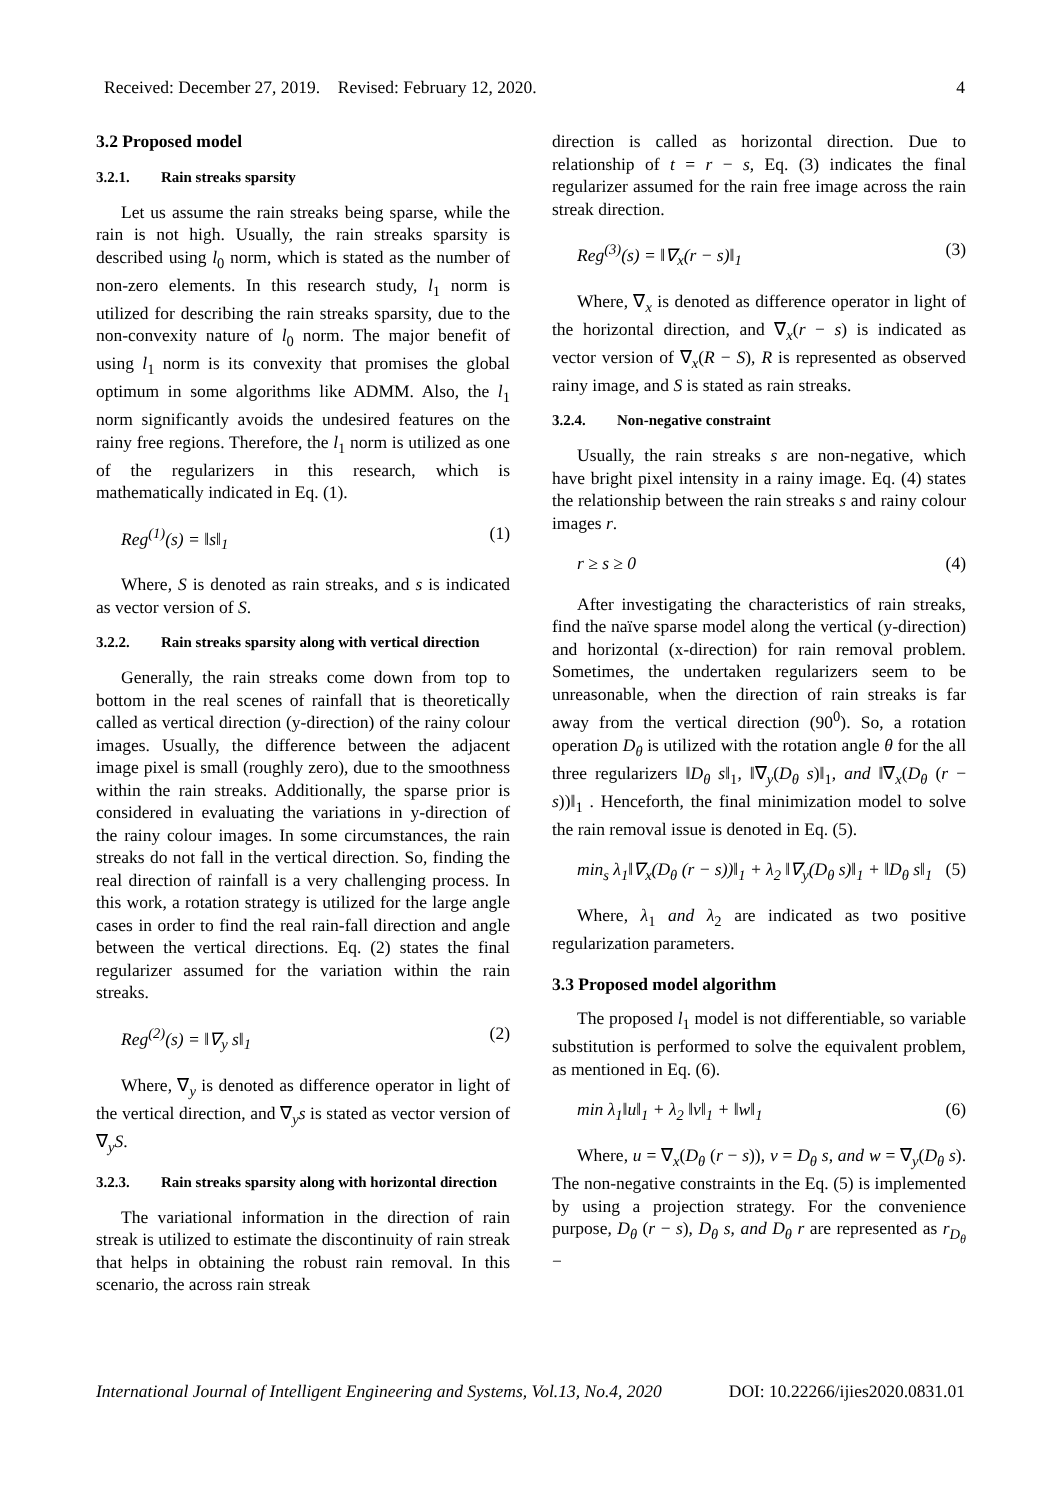Received: December 27, 2019. Revised: February 12, 2020. 4
3.2 Proposed model
3.2.1. Rain streaks sparsity
Let us assume the rain streaks being sparse, while the rain is not high. Usually, the rain streaks sparsity is described using l<sub>0</sub> norm, which is stated as the number of non-zero elements. In this research study, l<sub>1</sub> norm is utilized for describing the rain streaks sparsity, due to the non-convexity nature of l<sub>0</sub> norm. The major benefit of using l<sub>1</sub> norm is its convexity that promises the global optimum in some algorithms like ADMM. Also, the l<sub>1</sub> norm significantly avoids the undesired features on the rainy free regions. Therefore, the l<sub>1</sub> norm is utilized as one of the regularizers in this research, which is mathematically indicated in Eq. (1).
Reg<sup>(1)</sup>(s) = ‖s‖<sub>1</sub> (1)
Where, S is denoted as rain streaks, and s is indicated as vector version of S.
3.2.2. Rain streaks sparsity along with vertical direction
Generally, the rain streaks come down from top to bottom in the real scenes of rainfall that is theoretically called as vertical direction (y-direction) of the rainy colour images. Usually, the difference between the adjacent image pixel is small (roughly zero), due to the smoothness within the rain streaks. Additionally, the sparse prior is considered in evaluating the variations in y-direction of the rainy colour images. In some circumstances, the rain streaks do not fall in the vertical direction. So, finding the real direction of rainfall is a very challenging process. In this work, a rotation strategy is utilized for the large angle cases in order to find the real rain-fall direction and angle between the vertical directions. Eq. (2) states the final regularizer assumed for the variation within the rain streaks.
Reg<sup>(2)</sup>(s) = ‖∇<sub>y</sub> s‖<sub>1</sub> (2)
Where, ∇<sub>y</sub> is denoted as difference operator in light of the vertical direction, and ∇<sub>y</sub>s is stated as vector version of ∇<sub>y</sub>S.
3.2.3. Rain streaks sparsity along with horizontal direction
The variational information in the direction of rain streak is utilized to estimate the discontinuity of rain streak that helps in obtaining the robust rain removal. In this scenario, the across rain streak
direction is called as horizontal direction. Due to relationship of t = r − s, Eq. (3) indicates the final regularizer assumed for the rain free image across the rain streak direction.
Reg<sup>(3)</sup>(s) = ‖∇<sub>x</sub>(r − s)‖<sub>1</sub> (3)
Where, ∇<sub>x</sub> is denoted as difference operator in light of the horizontal direction, and ∇<sub>x</sub>(r − s) is indicated as vector version of ∇<sub>x</sub>(R − S), R is represented as observed rainy image, and S is stated as rain streaks.
3.2.4. Non-negative constraint
Usually, the rain streaks s are non-negative, which have bright pixel intensity in a rainy image. Eq. (4) states the relationship between the rain streaks s and rainy colour images r.
r ≥ s ≥ 0 (4)
After investigating the characteristics of rain streaks, find the naïve sparse model along the vertical (y-direction) and horizontal (x-direction) for rain removal problem. Sometimes, the undertaken regularizers seem to be unreasonable, when the direction of rain streaks is far away from the vertical direction (90<sup>0</sup>). So, a rotation operation D<sub>θ</sub> is utilized with the rotation angle θ for the all three regularizers ‖D<sub>θ</sub> s‖<sub>1</sub>, ‖∇<sub>y</sub>(D<sub>θ</sub> s)‖<sub>1</sub>, and ‖∇<sub>x</sub>(D<sub>θ</sub> (r − s))‖<sub>1</sub> . Henceforth, the final minimization model to solve the rain removal issue is denoted in Eq. (5).
min<sub>s</sub> λ<sub>1</sub>‖∇<sub>x</sub>(D<sub>θ</sub> (r − s))‖<sub>1</sub> + λ<sub>2</sub> ‖∇<sub>y</sub>(D<sub>θ</sub> s)‖<sub>1</sub> + ‖D<sub>θ</sub> s‖<sub>1</sub> (5)
Where, λ<sub>1</sub> and λ<sub>2</sub> are indicated as two positive regularization parameters.
3.3 Proposed model algorithm
The proposed l<sub>1</sub> model is not differentiable, so variable substitution is performed to solve the equivalent problem, as mentioned in Eq. (6).
min λ<sub>1</sub>‖u‖<sub>1</sub> + λ<sub>2</sub> ‖v‖<sub>1</sub> + ‖w‖<sub>1</sub> (6)
Where, u = ∇<sub>x</sub>(D<sub>θ</sub> (r − s)), v = D<sub>θ</sub> s, and w = ∇<sub>y</sub>(D<sub>θ</sub> s). The non-negative constraints in the Eq. (5) is implemented by using a projection strategy. For the convenience purpose, D<sub>θ</sub> (r − s), D<sub>θ</sub> s, and D<sub>θ</sub> r are represented as r<sub>D<sub>θ</sub></sub> −
International Journal of Intelligent Engineering and Systems, Vol.13, No.4, 2020 DOI: 10.22266/ijies2020.0831.01